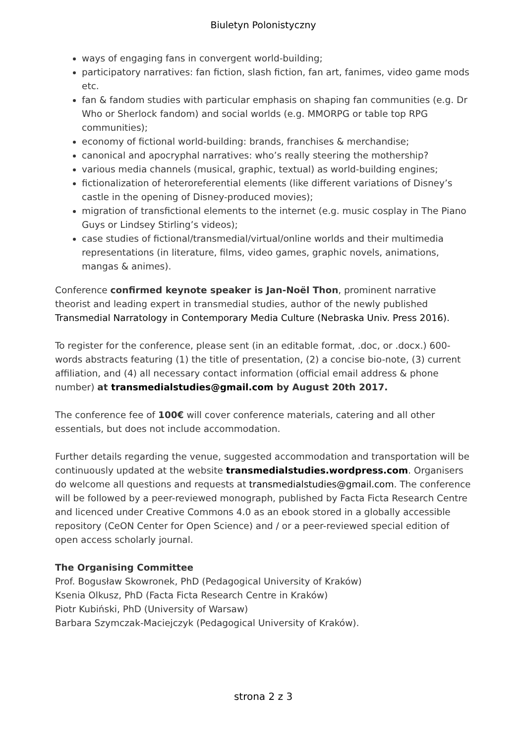Biuletyn Polonistyczny
ways of engaging fans in convergent world-building;
participatory narratives: fan fiction, slash fiction, fan art, fanimes, video game mods etc.
fan & fandom studies with particular emphasis on shaping fan communities (e.g. Dr Who or Sherlock fandom) and social worlds (e.g. MMORPG or table top RPG communities);
economy of fictional world-building: brands, franchises & merchandise;
canonical and apocryphal narratives: who’s really steering the mothership?
various media channels (musical, graphic, textual) as world-building engines;
fictionalization of heteroreferential elements (like different variations of Disney’s castle in the opening of Disney-produced movies);
migration of transfictional elements to the internet (e.g. music cosplay in The Piano Guys or Lindsey Stirling’s videos);
case studies of fictional/transmedial/virtual/online worlds and their multimedia representations (in literature, films, video games, graphic novels, animations, mangas & animes).
Conference confirmed keynote speaker is Jan-Noël Thon, prominent narrative theorist and leading expert in transmedial studies, author of the newly published Transmedial Narratology in Contemporary Media Culture (Nebraska Univ. Press 2016).
To register for the conference, please sent (in an editable format, .doc, or .docx.) 600-words abstracts featuring (1) the title of presentation, (2) a concise bio-note, (3) current affiliation, and (4) all necessary contact information (official email address & phone number) at transmedialstudies@gmail.com by August 20th 2017.
The conference fee of 100€ will cover conference materials, catering and all other essentials, but does not include accommodation.
Further details regarding the venue, suggested accommodation and transportation will be continuously updated at the website transmedialstudies.wordpress.com. Organisers do welcome all questions and requests at transmedialstudies@gmail.com. The conference will be followed by a peer-reviewed monograph, published by Facta Ficta Research Centre and licenced under Creative Commons 4.0 as an ebook stored in a globally accessible repository (CeON Center for Open Science) and / or a peer-reviewed special edition of open access scholarly journal.
The Organising Committee
Prof. Bogusław Skowronek, PhD (Pedagogical University of Kraków)
Ksenia Olkusz, PhD (Facta Ficta Research Centre in Kraków)
Piotr Kubiński, PhD (University of Warsaw)
Barbara Szymczak-Maciejczyk (Pedagogical University of Kraków).
strona 2 z 3